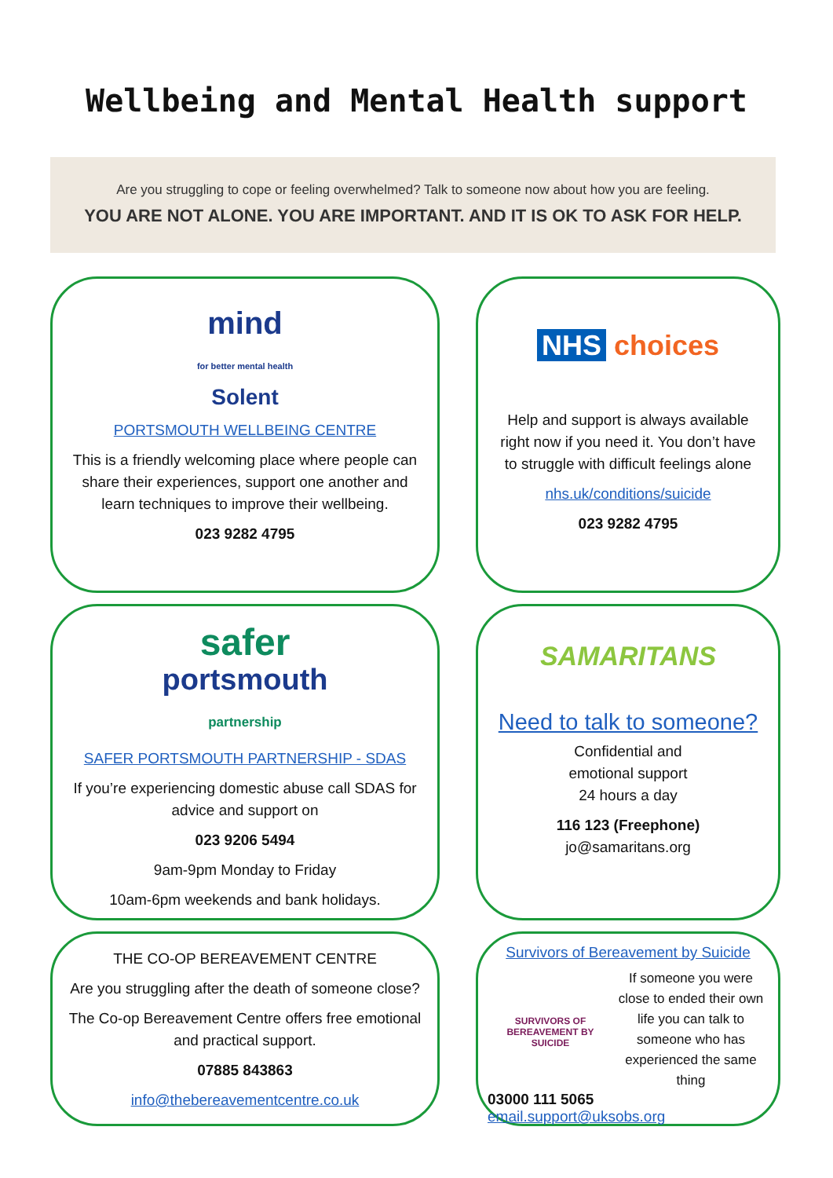Wellbeing and Mental Health support
Are you struggling to cope or feeling overwhelmed? Talk to someone now about how you are feeling.
YOU ARE NOT ALONE. YOU ARE IMPORTANT. AND IT IS OK TO ASK FOR HELP.
mind
for better mental health
Solent
PORTSMOUTH WELLBEING CENTRE
This is a friendly welcoming place where people can share their experiences, support one another and learn techniques to improve their wellbeing.
023 9282 4795
NHS choices
Help and support is always available right now if you need it. You don’t have to struggle with difficult feelings alone
nhs.uk/conditions/suicide
023 9282 4795
safer
portsmouth
partnership
SAFER PORTSMOUTH PARTNERSHIP - SDAS
If you’re experiencing domestic abuse call SDAS for advice and support on
023 9206 5494
9am-9pm Monday to Friday
10am-6pm weekends and bank holidays.
SAMARITANS
Need to talk to someone?
Confidential and
emotional support
24 hours a day
116 123 (Freephone)
jo@samaritans.org
THE CO-OP BEREAVEMENT CENTRE
Are you struggling after the death of someone close?
The Co-op Bereavement Centre offers free emotional and practical support.
07885 843863
info@thebereavementcentre.co.uk
Survivors of Bereavement by Suicide
SURVIVORS OF BEREAVEMENT BY SUICIDE
If someone you were close to ended their own life you can talk to someone who has experienced the same thing
03000 111 5065
email.support@uksobs.org